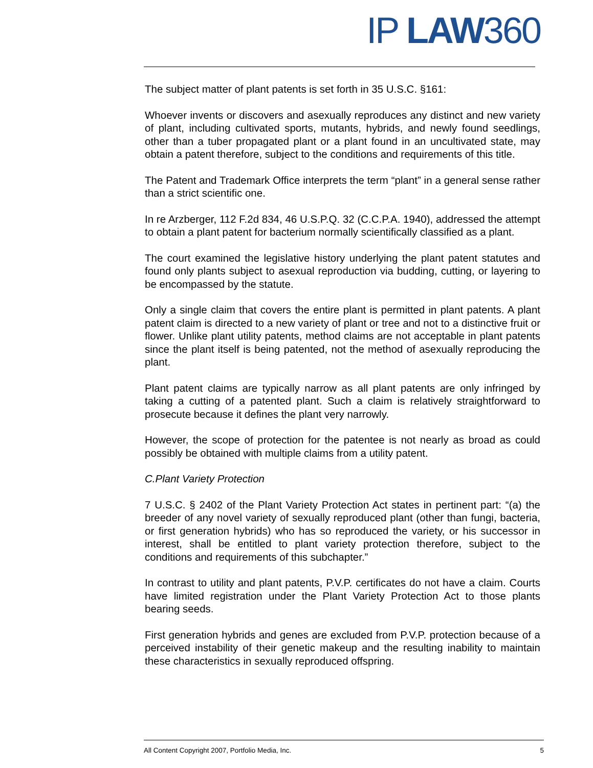IP LAW360
The subject matter of plant patents is set forth in 35 U.S.C. §161:
Whoever invents or discovers and asexually reproduces any distinct and new variety of plant, including cultivated sports, mutants, hybrids, and newly found seedlings, other than a tuber propagated plant or a plant found in an uncultivated state, may obtain a patent therefore, subject to the conditions and requirements of this title.
The Patent and Trademark Office interprets the term “plant” in a general sense rather than a strict scientific one.
In re Arzberger, 112 F.2d 834, 46 U.S.P.Q. 32 (C.C.P.A. 1940), addressed the attempt to obtain a plant patent for bacterium normally scientifically classified as a plant.
The court examined the legislative history underlying the plant patent statutes and found only plants subject to asexual reproduction via budding, cutting, or layering to be encompassed by the statute.
Only a single claim that covers the entire plant is permitted in plant patents. A plant patent claim is directed to a new variety of plant or tree and not to a distinctive fruit or flower. Unlike plant utility patents, method claims are not acceptable in plant patents since the plant itself is being patented, not the method of asexually reproducing the plant.
Plant patent claims are typically narrow as all plant patents are only infringed by taking a cutting of a patented plant. Such a claim is relatively straightforward to prosecute because it defines the plant very narrowly.
However, the scope of protection for the patentee is not nearly as broad as could possibly be obtained with multiple claims from a utility patent.
C.Plant Variety Protection
7 U.S.C. § 2402 of the Plant Variety Protection Act states in pertinent part: “(a) the breeder of any novel variety of sexually reproduced plant (other than fungi, bacteria, or first generation hybrids) who has so reproduced the variety, or his successor in interest, shall be entitled to plant variety protection therefore, subject to the conditions and requirements of this subchapter.”
In contrast to utility and plant patents, P.V.P. certificates do not have a claim. Courts have limited registration under the Plant Variety Protection Act to those plants bearing seeds.
First generation hybrids and genes are excluded from P.V.P. protection because of a perceived instability of their genetic makeup and the resulting inability to maintain these characteristics in sexually reproduced offspring.
All Content Copyright 2007, Portfolio Media, Inc. 5